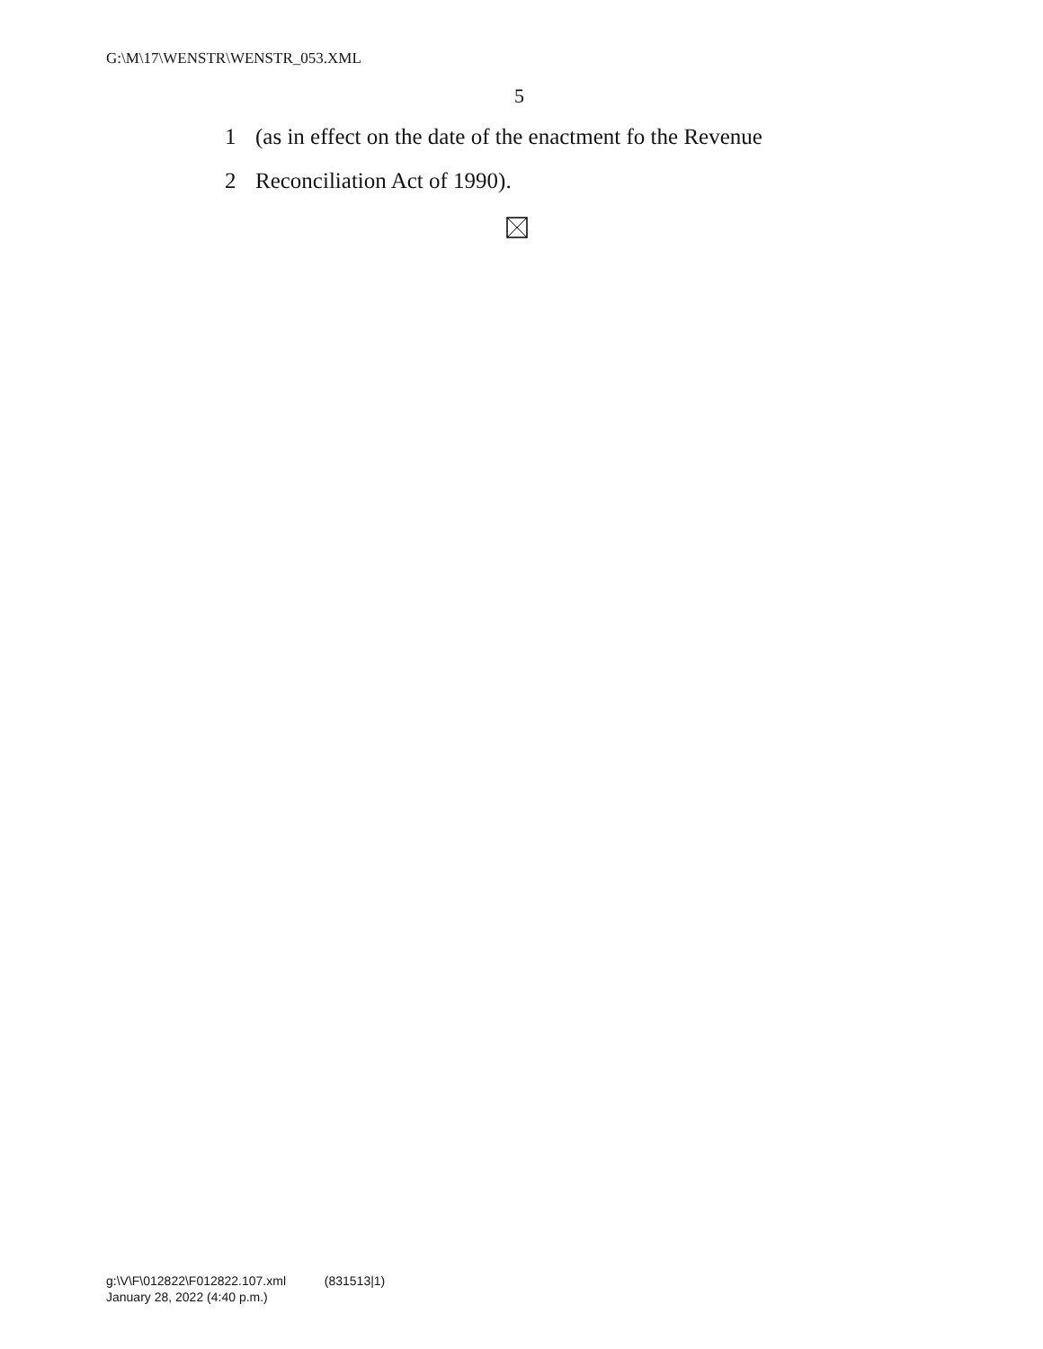G:\M\17\WENSTR\WENSTR_053.XML
5
1 (as in effect on the date of the enactment fo the Revenue
2 Reconciliation Act of 1990).
g:\V\F\012822\F012822.107.xml (831513|1)
January 28, 2022 (4:40 p.m.)